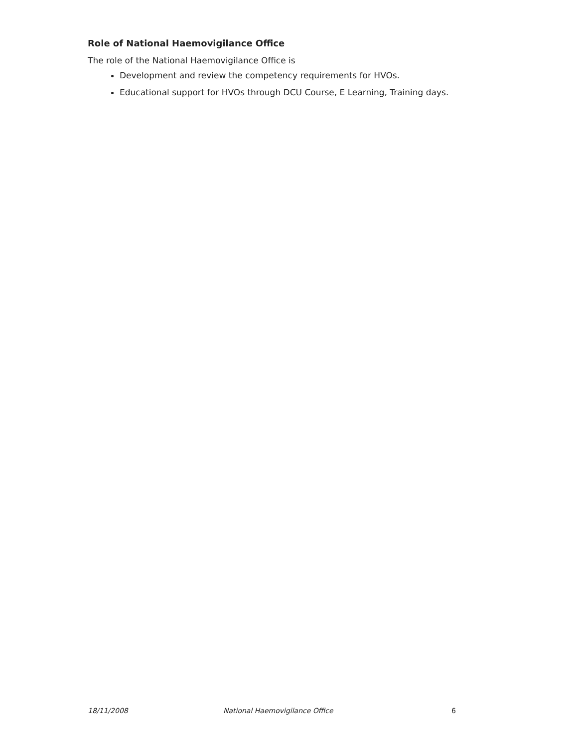Role of National Haemovigilance Office
The role of the National Haemovigilance Office is
Development and review the competency requirements for HVOs.
Educational support for HVOs through DCU Course, E Learning, Training days.
18/11/2008 National Haemovigilance Office 6